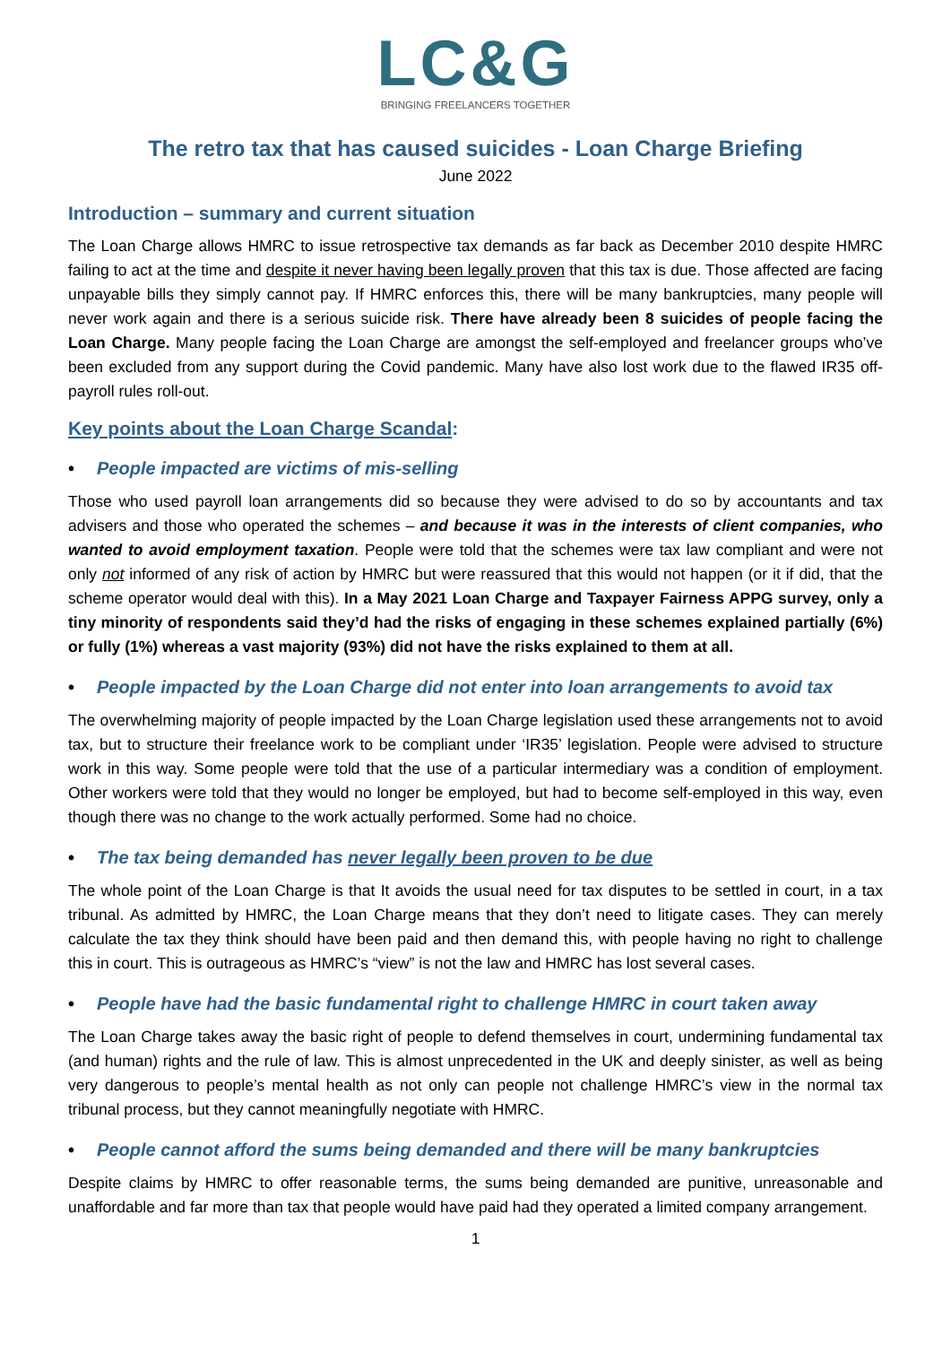LC&G
BRINGING FREELANCERS TOGETHER
The retro tax that has caused suicides - Loan Charge Briefing
June 2022
Introduction – summary and current situation
The Loan Charge allows HMRC to issue retrospective tax demands as far back as December 2010 despite HMRC failing to act at the time and despite it never having been legally proven that this tax is due. Those affected are facing unpayable bills they simply cannot pay. If HMRC enforces this, there will be many bankruptcies, many people will never work again and there is a serious suicide risk. There have already been 8 suicides of people facing the Loan Charge. Many people facing the Loan Charge are amongst the self-employed and freelancer groups who’ve been excluded from any support during the Covid pandemic. Many have also lost work due to the flawed IR35 off-payroll rules roll-out.
Key points about the Loan Charge Scandal:
• People impacted are victims of mis-selling
Those who used payroll loan arrangements did so because they were advised to do so by accountants and tax advisers and those who operated the schemes – and because it was in the interests of client companies, who wanted to avoid employment taxation. People were told that the schemes were tax law compliant and were not only not informed of any risk of action by HMRC but were reassured that this would not happen (or it if did, that the scheme operator would deal with this). In a May 2021 Loan Charge and Taxpayer Fairness APPG survey, only a tiny minority of respondents said they’d had the risks of engaging in these schemes explained partially (6%) or fully (1%) whereas a vast majority (93%) did not have the risks explained to them at all.
• People impacted by the Loan Charge did not enter into loan arrangements to avoid tax
The overwhelming majority of people impacted by the Loan Charge legislation used these arrangements not to avoid tax, but to structure their freelance work to be compliant under ‘IR35’ legislation. People were advised to structure work in this way. Some people were told that the use of a particular intermediary was a condition of employment. Other workers were told that they would no longer be employed, but had to become self-employed in this way, even though there was no change to the work actually performed. Some had no choice.
• The tax being demanded has never legally been proven to be due
The whole point of the Loan Charge is that It avoids the usual need for tax disputes to be settled in court, in a tax tribunal. As admitted by HMRC, the Loan Charge means that they don’t need to litigate cases. They can merely calculate the tax they think should have been paid and then demand this, with people having no right to challenge this in court. This is outrageous as HMRC’s “view” is not the law and HMRC has lost several cases.
• People have had the basic fundamental right to challenge HMRC in court taken away
The Loan Charge takes away the basic right of people to defend themselves in court, undermining fundamental tax (and human) rights and the rule of law. This is almost unprecedented in the UK and deeply sinister, as well as being very dangerous to people’s mental health as not only can people not challenge HMRC’s view in the normal tax tribunal process, but they cannot meaningfully negotiate with HMRC.
• People cannot afford the sums being demanded and there will be many bankruptcies
Despite claims by HMRC to offer reasonable terms, the sums being demanded are punitive, unreasonable and unaffordable and far more than tax that people would have paid had they operated a limited company arrangement.
1